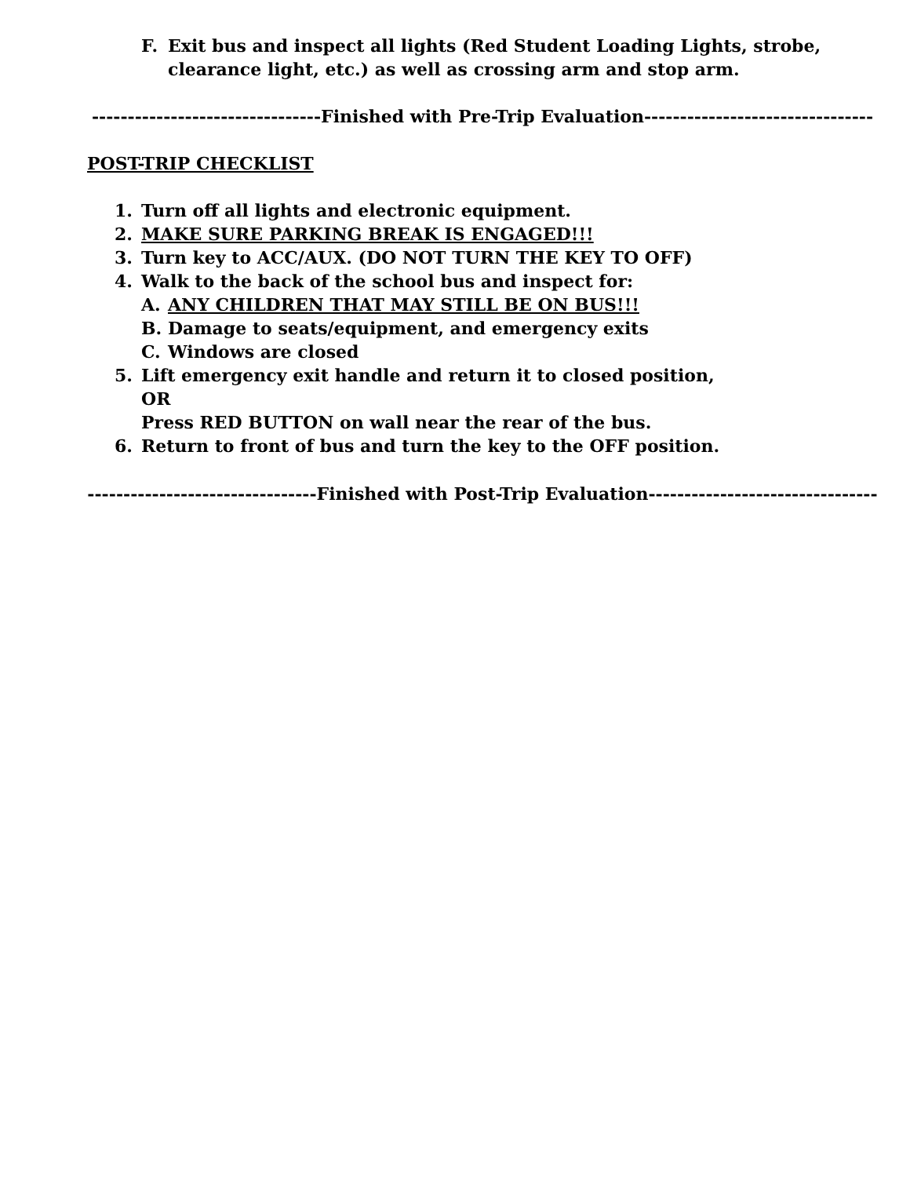F. Exit bus and inspect all lights (Red Student Loading Lights, strobe, clearance light, etc.) as well as crossing arm and stop arm.
--------------------------------Finished with Pre-Trip Evaluation--------------------------------
POST-TRIP CHECKLIST
1. Turn off all lights and electronic equipment.
2. MAKE SURE PARKING BREAK IS ENGAGED!!!
3. Turn key to ACC/AUX. (DO NOT TURN THE KEY TO OFF)
4. Walk to the back of the school bus and inspect for:
A. ANY CHILDREN THAT MAY STILL BE ON BUS!!!
B. Damage to seats/equipment, and emergency exits
C. Windows are closed
5. Lift emergency exit handle and return it to closed position,
OR
Press RED BUTTON on wall near the rear of the bus.
6. Return to front of bus and turn the key to the OFF position.
--------------------------------Finished with Post-Trip Evaluation--------------------------------